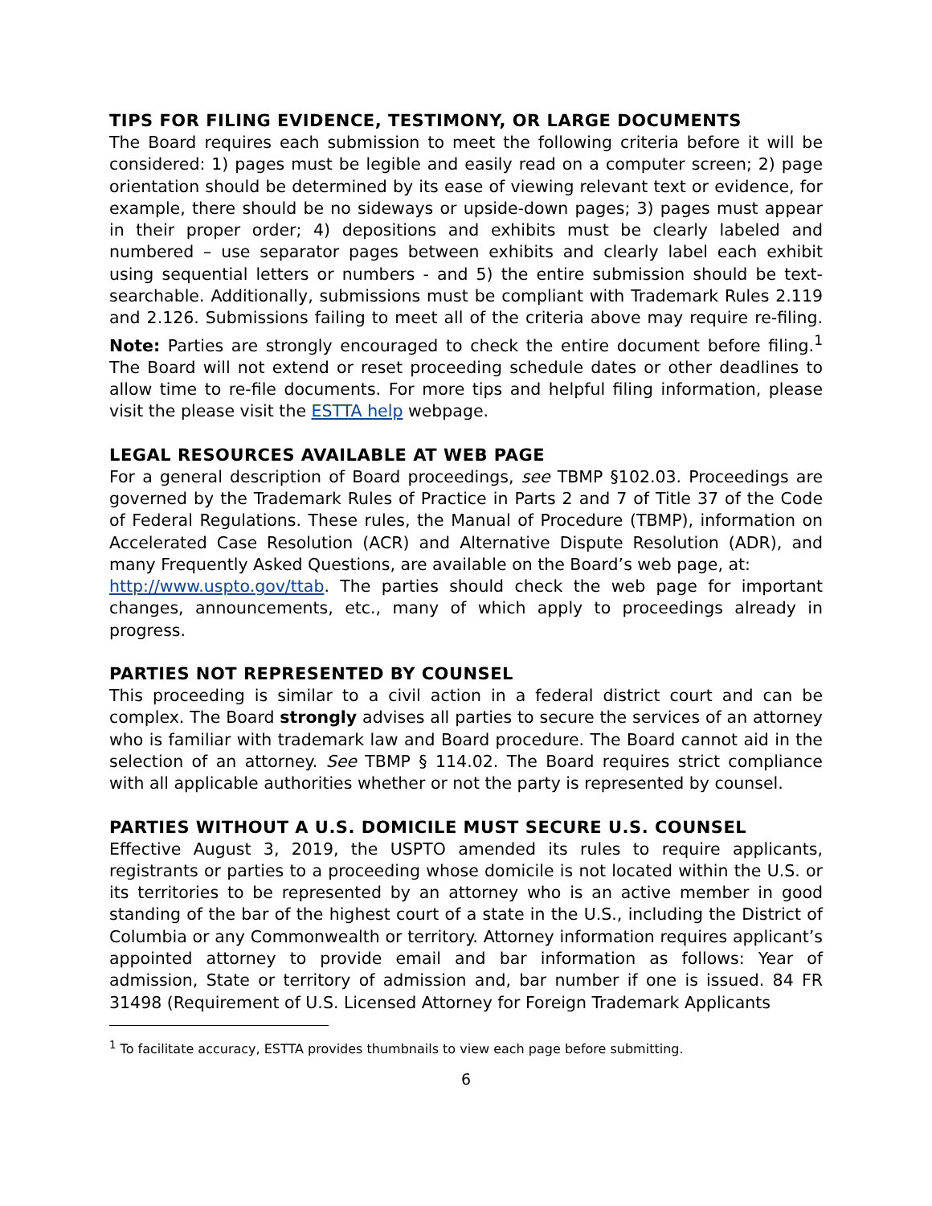TIPS FOR FILING EVIDENCE, TESTIMONY, OR LARGE DOCUMENTS
The Board requires each submission to meet the following criteria before it will be considered: 1) pages must be legible and easily read on a computer screen; 2) page orientation should be determined by its ease of viewing relevant text or evidence, for example, there should be no sideways or upside-down pages; 3) pages must appear in their proper order; 4) depositions and exhibits must be clearly labeled and numbered – use separator pages between exhibits and clearly label each exhibit using sequential letters or numbers - and 5) the entire submission should be text-searchable. Additionally, submissions must be compliant with Trademark Rules 2.119 and 2.126. Submissions failing to meet all of the criteria above may require re-filing. Note: Parties are strongly encouraged to check the entire document before filing.<sup>1</sup> The Board will not extend or reset proceeding schedule dates or other deadlines to allow time to re-file documents. For more tips and helpful filing information, please visit the please visit the ESTTA help webpage.
LEGAL RESOURCES AVAILABLE AT WEB PAGE
For a general description of Board proceedings, see TBMP §102.03. Proceedings are governed by the Trademark Rules of Practice in Parts 2 and 7 of Title 37 of the Code of Federal Regulations. These rules, the Manual of Procedure (TBMP), information on Accelerated Case Resolution (ACR) and Alternative Dispute Resolution (ADR), and many Frequently Asked Questions, are available on the Board’s web page, at:
http://www.uspto.gov/ttab. The parties should check the web page for important changes, announcements, etc., many of which apply to proceedings already in progress.
PARTIES NOT REPRESENTED BY COUNSEL
This proceeding is similar to a civil action in a federal district court and can be complex. The Board strongly advises all parties to secure the services of an attorney who is familiar with trademark law and Board procedure. The Board cannot aid in the selection of an attorney. See TBMP § 114.02. The Board requires strict compliance with all applicable authorities whether or not the party is represented by counsel.
PARTIES WITHOUT A U.S. DOMICILE MUST SECURE U.S. COUNSEL
Effective August 3, 2019, the USPTO amended its rules to require applicants, registrants or parties to a proceeding whose domicile is not located within the U.S. or its territories to be represented by an attorney who is an active member in good standing of the bar of the highest court of a state in the U.S., including the District of Columbia or any Commonwealth or territory. Attorney information requires applicant’s appointed attorney to provide email and bar information as follows: Year of admission, State or territory of admission and, bar number if one is issued. 84 FR 31498 (Requirement of U.S. Licensed Attorney for Foreign Trademark Applicants
<sup>1</sup> To facilitate accuracy, ESTTA provides thumbnails to view each page before submitting.
6